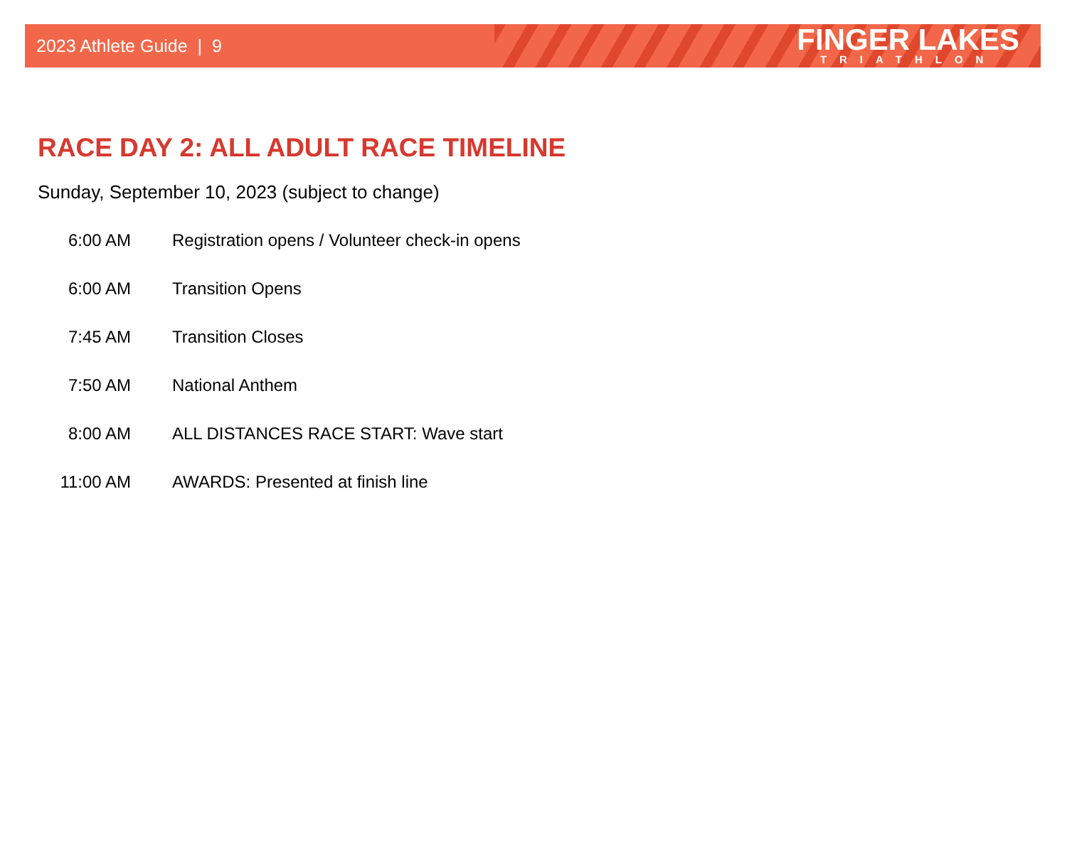2023 Athlete Guide | 9
FINGER LAKES
TRIATHLON
RACE DAY 2: ALL ADULT RACE TIMELINE
Sunday, September 10, 2023 (subject to change)
6:00 AM Registration opens / Volunteer check-in opens
6:00 AM Transition Opens
7:45 AM Transition Closes
7:50 AM National Anthem
8:00 AM ALL DISTANCES RACE START: Wave start
11:00 AM AWARDS: Presented at finish line